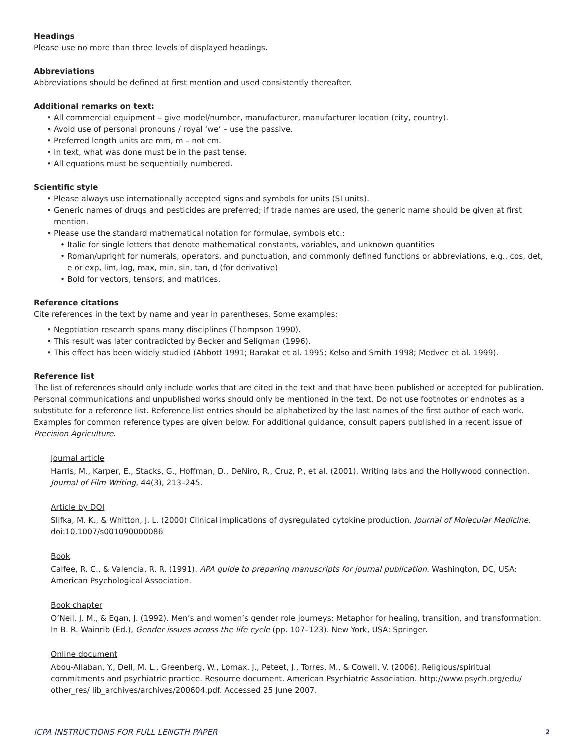Headings
Please use no more than three levels of displayed headings.
Abbreviations
Abbreviations should be defined at first mention and used consistently thereafter.
Additional remarks on text:
• All commercial equipment – give model/number, manufacturer, manufacturer location (city, country).
• Avoid use of personal pronouns / royal ‘we’ – use the passive.
• Preferred length units are mm, m – not cm.
• In text, what was done must be in the past tense.
• All equations must be sequentially numbered.
Scientific style
• Please always use internationally accepted signs and symbols for units (SI units).
• Generic names of drugs and pesticides are preferred; if trade names are used, the generic name should be given at first mention.
• Please use the standard mathematical notation for formulae, symbols etc.:
• Italic for single letters that denote mathematical constants, variables, and unknown quantities
• Roman/upright for numerals, operators, and punctuation, and commonly defined functions or abbreviations, e.g., cos, det, e or exp, lim, log, max, min, sin, tan, d (for derivative)
• Bold for vectors, tensors, and matrices.
Reference citations
Cite references in the text by name and year in parentheses. Some examples:
• Negotiation research spans many disciplines (Thompson 1990).
• This result was later contradicted by Becker and Seligman (1996).
• This effect has been widely studied (Abbott 1991; Barakat et al. 1995; Kelso and Smith 1998; Medvec et al. 1999).
Reference list
The list of references should only include works that are cited in the text and that have been published or accepted for publication. Personal communications and unpublished works should only be mentioned in the text. Do not use footnotes or endnotes as a substitute for a reference list. Reference list entries should be alphabetized by the last names of the first author of each work. Examples for common reference types are given below. For additional guidance, consult papers published in a recent issue of Precision Agriculture.
Journal article
Harris, M., Karper, E., Stacks, G., Hoffman, D., DeNiro, R., Cruz, P., et al. (2001). Writing labs and the Hollywood connection. Journal of Film Writing, 44(3), 213–245.
Article by DOI
Slifka, M. K., & Whitton, J. L. (2000) Clinical implications of dysregulated cytokine production. Journal of Molecular Medicine, doi:10.1007/s001090000086
Book
Calfee, R. C., & Valencia, R. R. (1991). APA guide to preparing manuscripts for journal publication. Washington, DC, USA: American Psychological Association.
Book chapter
O’Neil, J. M., & Egan, J. (1992). Men’s and women’s gender role journeys: Metaphor for healing, transition, and transformation. In B. R. Wainrib (Ed.), Gender issues across the life cycle (pp. 107–123). New York, USA: Springer.
Online document
Abou-Allaban, Y., Dell, M. L., Greenberg, W., Lomax, J., Peteet, J., Torres, M., & Cowell, V. (2006). Religious/spiritual commitments and psychiatric practice. Resource document. American Psychiatric Association. http://www.psych.org/edu/ other_res/ lib_archives/archives/200604.pdf. Accessed 25 June 2007.
ICPA INSTRUCTIONS FOR FULL LENGTH PAPER 2